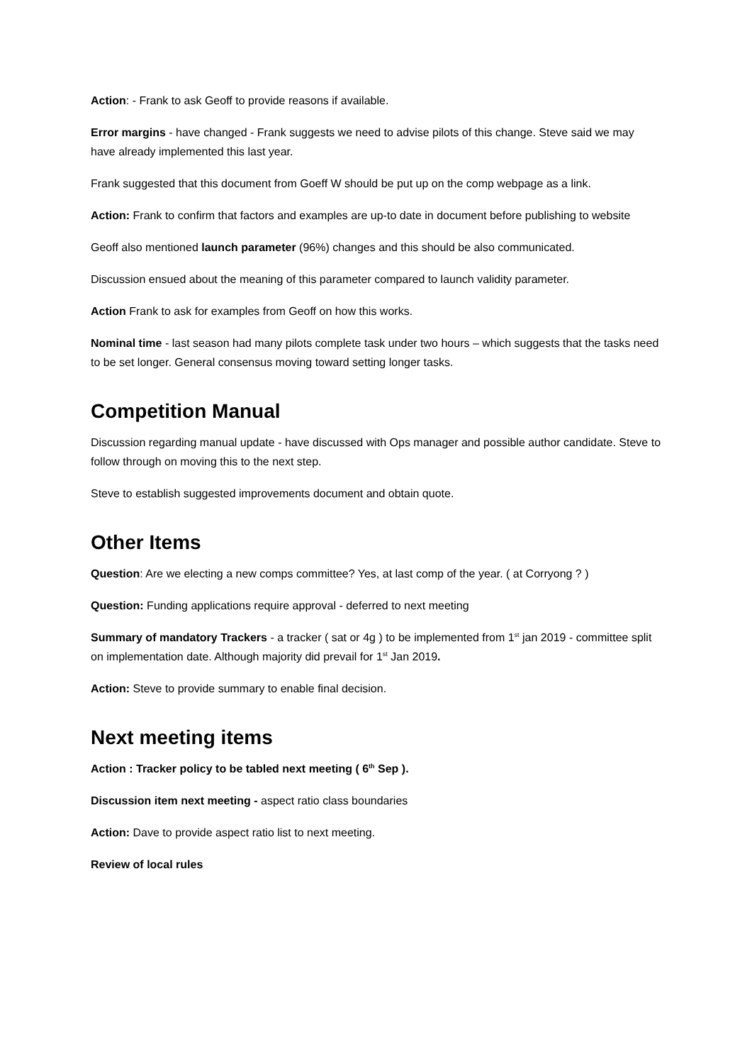Action: - Frank to ask Geoff to provide reasons if available.
Error margins - have changed - Frank suggests we need to advise pilots of this change. Steve said we may have already implemented this last year.
Frank suggested that this document from Goeff W should be put up on the comp webpage as a link.
Action: Frank to confirm that factors and examples are up-to date in document before publishing to website
Geoff also mentioned launch parameter (96%) changes and this should be also communicated.
Discussion ensued about the meaning of this parameter compared to launch validity parameter.
Action Frank to ask for examples from Geoff on how this works.
Nominal time - last season had many pilots complete task under two hours – which suggests that the tasks need to be set longer. General consensus moving toward setting longer tasks.
Competition Manual
Discussion regarding manual update - have discussed with Ops manager and possible author candidate. Steve to follow through on moving this to the next step.
Steve to establish suggested improvements document and obtain quote.
Other Items
Question: Are we electing a new comps committee? Yes, at last comp of the year. ( at Corryong ? )
Question: Funding applications require approval - deferred to next meeting
Summary of mandatory Trackers - a tracker ( sat or 4g ) to be implemented from 1<sup>st</sup> jan 2019 - committee split on implementation date. Although majority did prevail for 1<sup>st</sup> Jan 2019.
Action: Steve to provide summary to enable final decision.
Next meeting items
Action : Tracker policy to be tabled next meeting ( 6<sup>th</sup> Sep ).
Discussion item next meeting - aspect ratio class boundaries
Action: Dave to provide aspect ratio list to next meeting.
Review of local rules